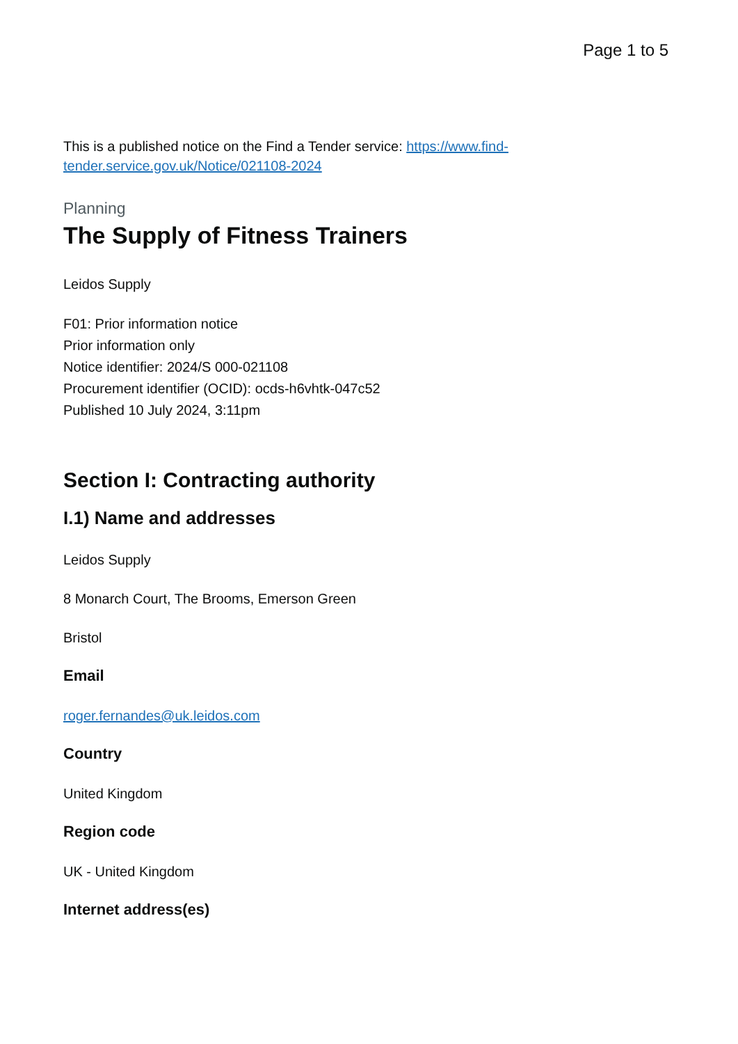Page 1 to 5
This is a published notice on the Find a Tender service: https://www.find-tender.service.gov.uk/Notice/021108-2024
Planning
The Supply of Fitness Trainers
Leidos Supply
F01: Prior information notice
Prior information only
Notice identifier: 2024/S 000-021108
Procurement identifier (OCID): ocds-h6vhtk-047c52
Published 10 July 2024, 3:11pm
Section I: Contracting authority
I.1) Name and addresses
Leidos Supply
8 Monarch Court, The Brooms, Emerson Green
Bristol
Email
roger.fernandes@uk.leidos.com
Country
United Kingdom
Region code
UK - United Kingdom
Internet address(es)